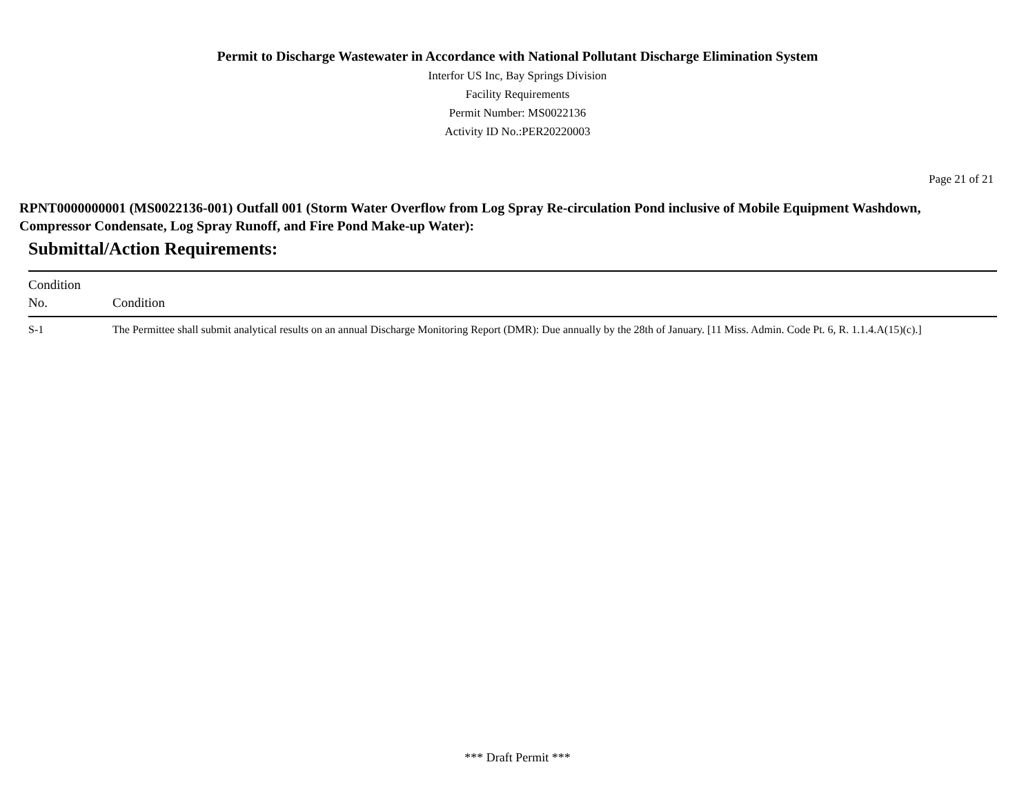Permit to Discharge Wastewater in Accordance with National Pollutant Discharge Elimination System
Interfor US Inc, Bay Springs Division
Facility Requirements
Permit Number: MS0022136
Activity ID No.:PER20220003
Page 21 of 21
RPNT0000000001 (MS0022136-001) Outfall 001 (Storm Water Overflow from Log Spray Re-circulation Pond inclusive of Mobile Equipment Washdown, Compressor Condensate, Log Spray Runoff, and Fire Pond Make-up Water):
Submittal/Action Requirements:
| Condition No. | Condition |
| --- | --- |
| S-1 | The Permittee shall submit analytical results on an annual Discharge Monitoring Report (DMR): Due annually by the 28th of January. [11 Miss. Admin. Code Pt. 6, R. 1.1.4.A(15)(c).] |
*** Draft Permit ***